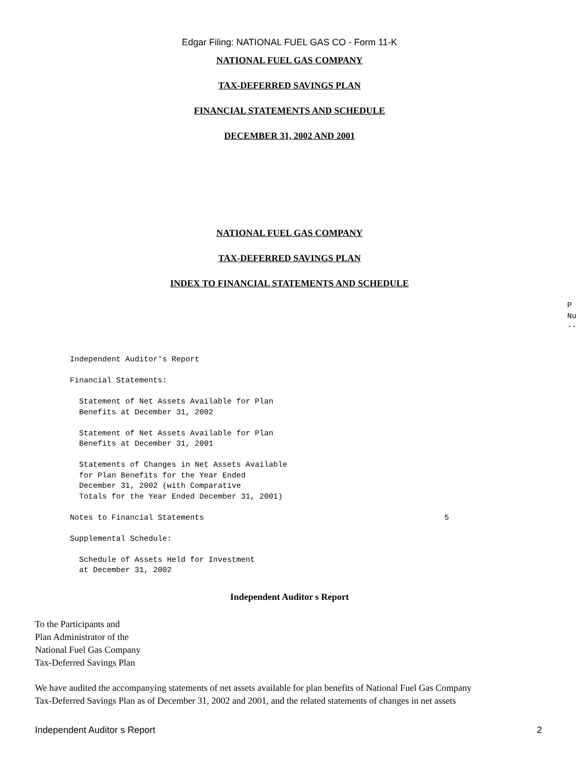Edgar Filing: NATIONAL FUEL GAS CO - Form 11-K
NATIONAL FUEL GAS COMPANY
TAX-DEFERRED SAVINGS PLAN
FINANCIAL STATEMENTS AND SCHEDULE
DECEMBER 31, 2002 AND 2001
NATIONAL FUEL GAS COMPANY
TAX-DEFERRED SAVINGS PLAN
INDEX TO FINANCIAL STATEMENTS AND SCHEDULE
P
Nu
--
Independent Auditor's Report

Financial Statements:

  Statement of Net Assets Available for Plan
  Benefits at December 31, 2002

  Statement of Net Assets Available for Plan
  Benefits at December 31, 2001

  Statements of Changes in Net Assets Available
  for Plan Benefits for the Year Ended
  December 31, 2002 (with Comparative
  Totals for the Year Ended December 31, 2001)

Notes to Financial Statements                                                    5

Supplemental Schedule:

  Schedule of Assets Held for Investment
  at December 31, 2002
Independent Auditor s Report
To the Participants and
Plan Administrator of the
National Fuel Gas Company
Tax-Deferred Savings Plan
We have audited the accompanying statements of net assets available for plan benefits of National Fuel Gas Company
Tax-Deferred Savings Plan as of December 31, 2002 and 2001, and the related statements of changes in net assets
Independent Auditor s Report 2